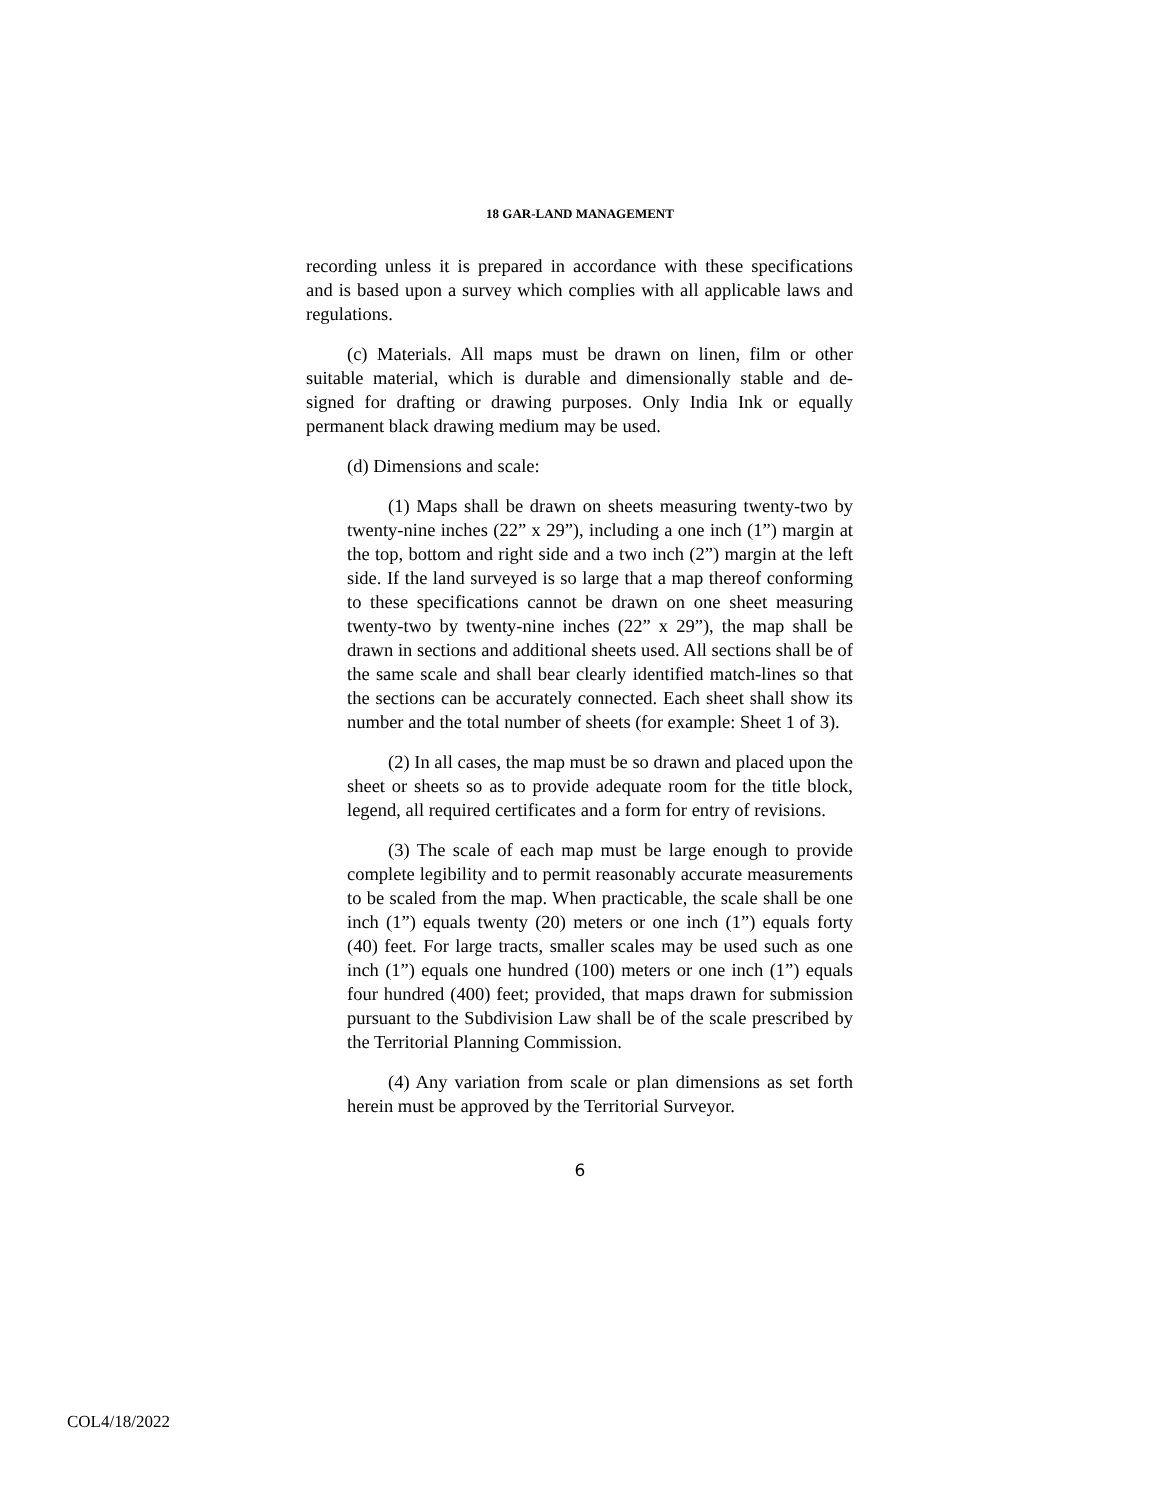18 GAR-LAND MANAGEMENT
recording unless it is prepared in accordance with these specifications and is based upon a survey which complies with all applicable laws and regulations.
(c) Materials. All maps must be drawn on linen, film or other suitable material, which is durable and dimensionally stable and de-signed for drafting or drawing purposes. Only India Ink or equally permanent black drawing medium may be used.
(d) Dimensions and scale:
(1) Maps shall be drawn on sheets measuring twenty-two by twenty-nine inches (22” x 29”), including a one inch (1”) margin at the top, bottom and right side and a two inch (2”) margin at the left side. If the land surveyed is so large that a map thereof conforming to these specifications cannot be drawn on one sheet measuring twenty-two by twenty-nine inches (22” x 29”), the map shall be drawn in sections and additional sheets used. All sections shall be of the same scale and shall bear clearly identified match-lines so that the sections can be accurately connected. Each sheet shall show its number and the total number of sheets (for example: Sheet 1 of 3).
(2) In all cases, the map must be so drawn and placed upon the sheet or sheets so as to provide adequate room for the title block, legend, all required certificates and a form for entry of revisions.
(3) The scale of each map must be large enough to provide complete legibility and to permit reasonably accurate measurements to be scaled from the map. When practicable, the scale shall be one inch (1”) equals twenty (20) meters or one inch (1”) equals forty (40) feet. For large tracts, smaller scales may be used such as one inch (1”) equals one hundred (100) meters or one inch (1”) equals four hundred (400) feet; provided, that maps drawn for submission pursuant to the Subdivision Law shall be of the scale prescribed by the Territorial Planning Commission.
(4) Any variation from scale or plan dimensions as set forth herein must be approved by the Territorial Surveyor.
6
COL4/18/2022